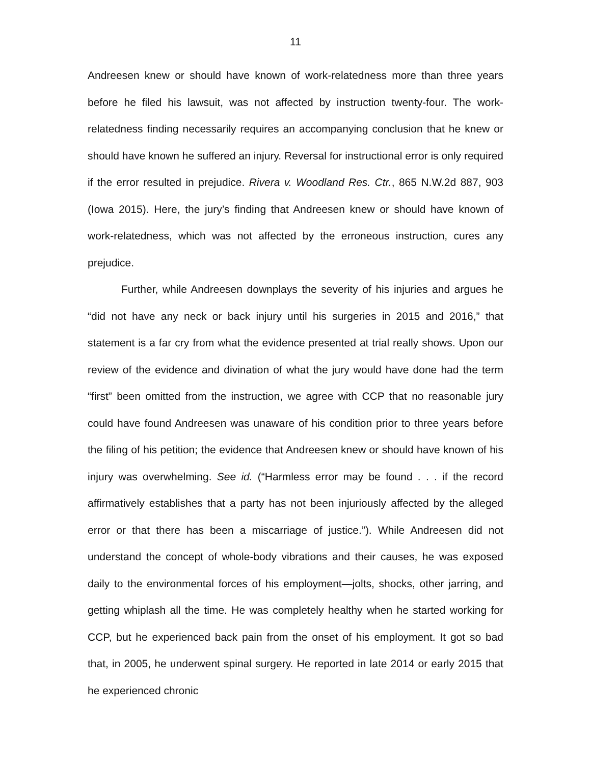11
Andreesen knew or should have known of work-relatedness more than three years before he filed his lawsuit, was not affected by instruction twenty-four. The work-relatedness finding necessarily requires an accompanying conclusion that he knew or should have known he suffered an injury. Reversal for instructional error is only required if the error resulted in prejudice. Rivera v. Woodland Res. Ctr., 865 N.W.2d 887, 903 (Iowa 2015). Here, the jury’s finding that Andreesen knew or should have known of work-relatedness, which was not affected by the erroneous instruction, cures any prejudice.
Further, while Andreesen downplays the severity of his injuries and argues he “did not have any neck or back injury until his surgeries in 2015 and 2016,” that statement is a far cry from what the evidence presented at trial really shows. Upon our review of the evidence and divination of what the jury would have done had the term “first” been omitted from the instruction, we agree with CCP that no reasonable jury could have found Andreesen was unaware of his condition prior to three years before the filing of his petition; the evidence that Andreesen knew or should have known of his injury was overwhelming. See id. (“Harmless error may be found . . . if the record affirmatively establishes that a party has not been injuriously affected by the alleged error or that there has been a miscarriage of justice.”). While Andreesen did not understand the concept of whole-body vibrations and their causes, he was exposed daily to the environmental forces of his employment—jolts, shocks, other jarring, and getting whiplash all the time. He was completely healthy when he started working for CCP, but he experienced back pain from the onset of his employment. It got so bad that, in 2005, he underwent spinal surgery. He reported in late 2014 or early 2015 that he experienced chronic